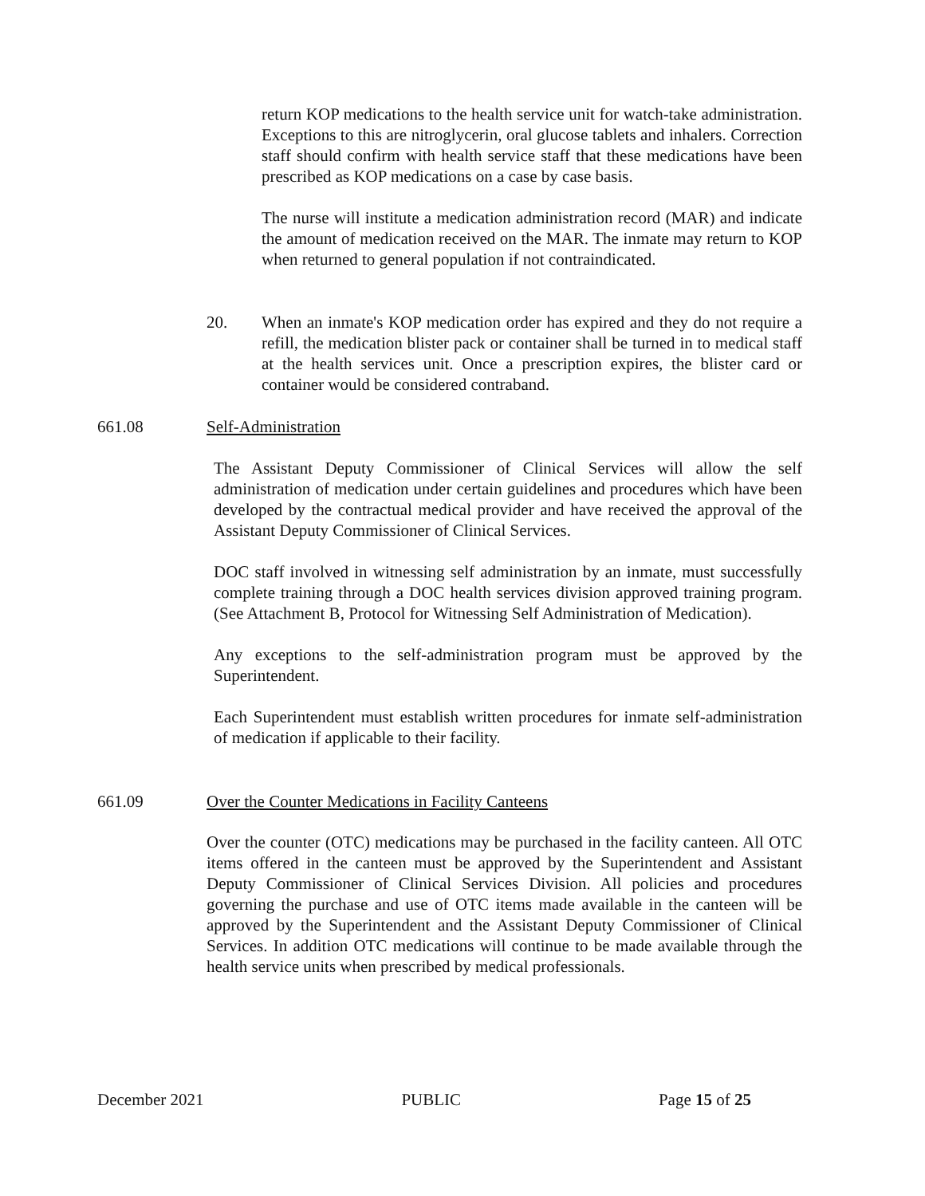return KOP medications to the health service unit for watch-take administration. Exceptions to this are nitroglycerin, oral glucose tablets and inhalers. Correction staff should confirm with health service staff that these medications have been prescribed as KOP medications on a case by case basis.
The nurse will institute a medication administration record (MAR) and indicate the amount of medication received on the MAR. The inmate may return to KOP when returned to general population if not contraindicated.
20. When an inmate's KOP medication order has expired and they do not require a refill, the medication blister pack or container shall be turned in to medical staff at the health services unit. Once a prescription expires, the blister card or container would be considered contraband.
661.08 Self-Administration
The Assistant Deputy Commissioner of Clinical Services will allow the self administration of medication under certain guidelines and procedures which have been developed by the contractual medical provider and have received the approval of the Assistant Deputy Commissioner of Clinical Services.
DOC staff involved in witnessing self administration by an inmate, must successfully complete training through a DOC health services division approved training program. (See Attachment B, Protocol for Witnessing Self Administration of Medication).
Any exceptions to the self-administration program must be approved by the Superintendent.
Each Superintendent must establish written procedures for inmate self-administration of medication if applicable to their facility.
661.09 Over the Counter Medications in Facility Canteens
Over the counter (OTC) medications may be purchased in the facility canteen. All OTC items offered in the canteen must be approved by the Superintendent and Assistant Deputy Commissioner of Clinical Services Division. All policies and procedures governing the purchase and use of OTC items made available in the canteen will be approved by the Superintendent and the Assistant Deputy Commissioner of Clinical Services. In addition OTC medications will continue to be made available through the health service units when prescribed by medical professionals.
December 2021 PUBLIC Page 15 of 25